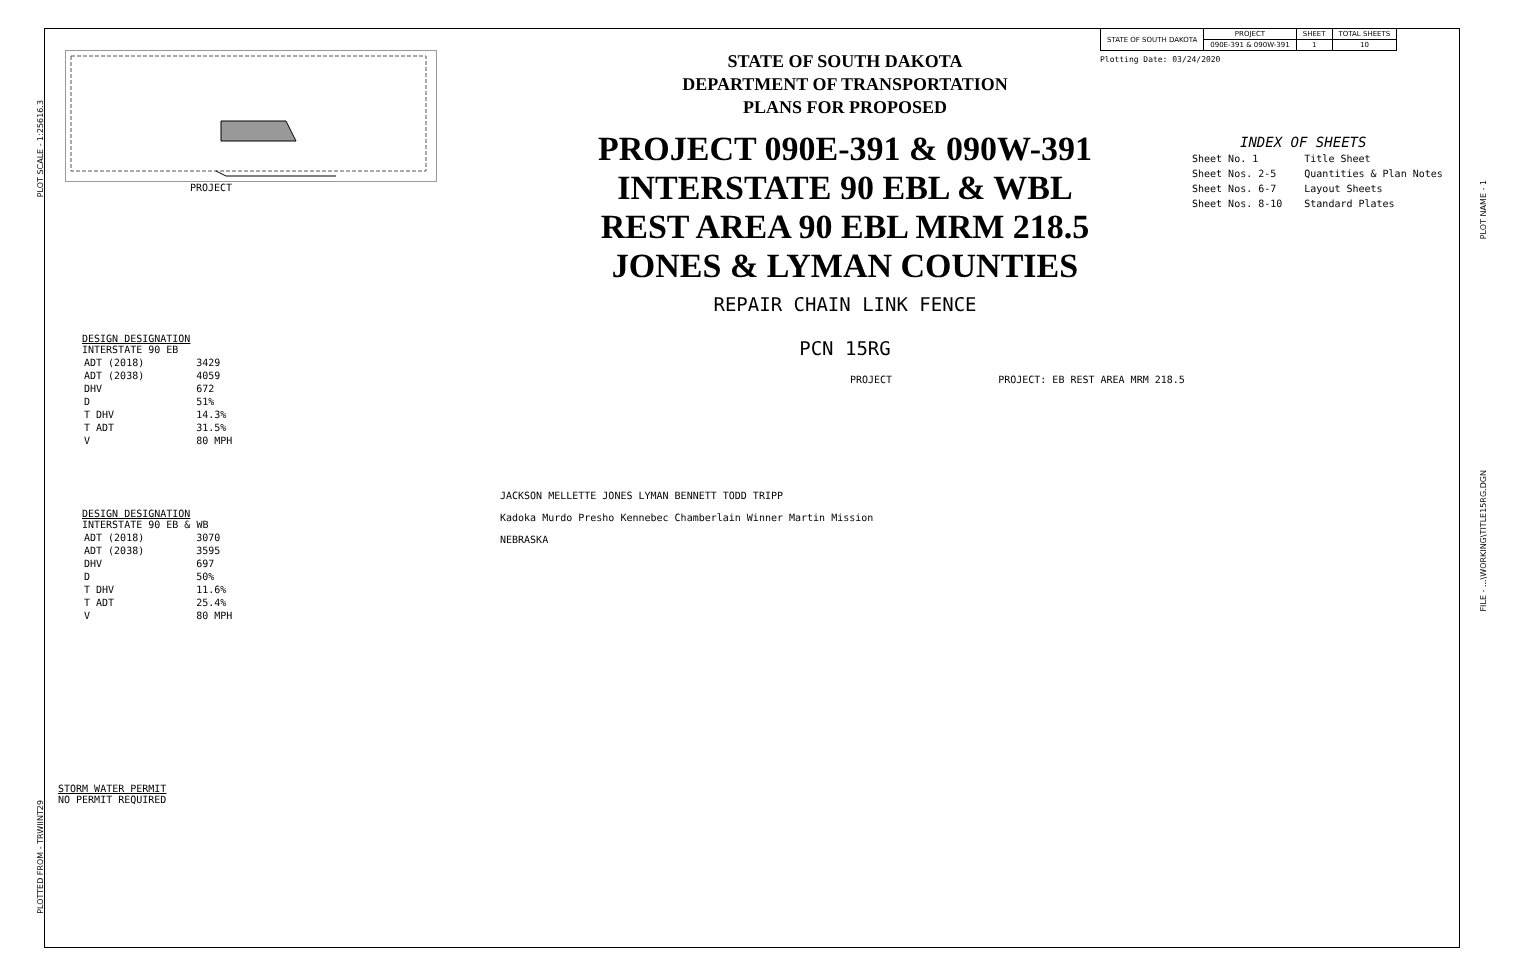PLOT SCALE - 1:25616.3
PLOTTED FROM - TRWIINT29
PLOT NAME - 1
FILE - ...\WORKING\TITLE15RG.DGN
PROJECT
DESIGN DESIGNATION
INTERSTATE 90 EB
| ADT (2018) | 3429 |
| ADT (2038) | 4059 |
| DHV | 672 |
| D | 51% |
| T DHV | 14.3% |
| T ADT | 31.5% |
| V | 80 MPH |
DESIGN DESIGNATION
INTERSTATE 90 EB & WB
| ADT (2018) | 3070 |
| ADT (2038) | 3595 |
| DHV | 697 |
| D | 50% |
| T DHV | 11.6% |
| T ADT | 25.4% |
| V | 80 MPH |
STORM WATER PERMIT
NO PERMIT REQUIRED
STATE OF SOUTH DAKOTA
DEPARTMENT OF TRANSPORTATION
PLANS FOR PROPOSED
PROJECT 090E-391 & 090W-391
INTERSTATE 90 EBL & WBL
REST AREA 90 EBL MRM 218.5
JONES & LYMAN COUNTIES
REPAIR CHAIN LINK FENCE
PCN 15RG
PROJECT PROJECT: EB REST AREA MRM 218.5
JACKSON MELLETTE JONES LYMAN BENNETT TODD TRIPP
Kadoka Murdo Presho Kennebec Chamberlain Winner Martin Mission
NEBRASKA
| STATE OF SOUTH DAKOTA | PROJECT | SHEET | TOTAL SHEETS |
| --- | --- | --- | --- |
| | 090E-391 & 090W-391 | 1 | 10 |
Plotting Date: 03/24/2020
INDEX OF SHEETS
| Sheet No. 1 | Title Sheet |
| Sheet Nos. 2-5 | Quantities & Plan Notes |
| Sheet Nos. 6-7 | Layout Sheets |
| Sheet Nos. 8-10 | Standard Plates |